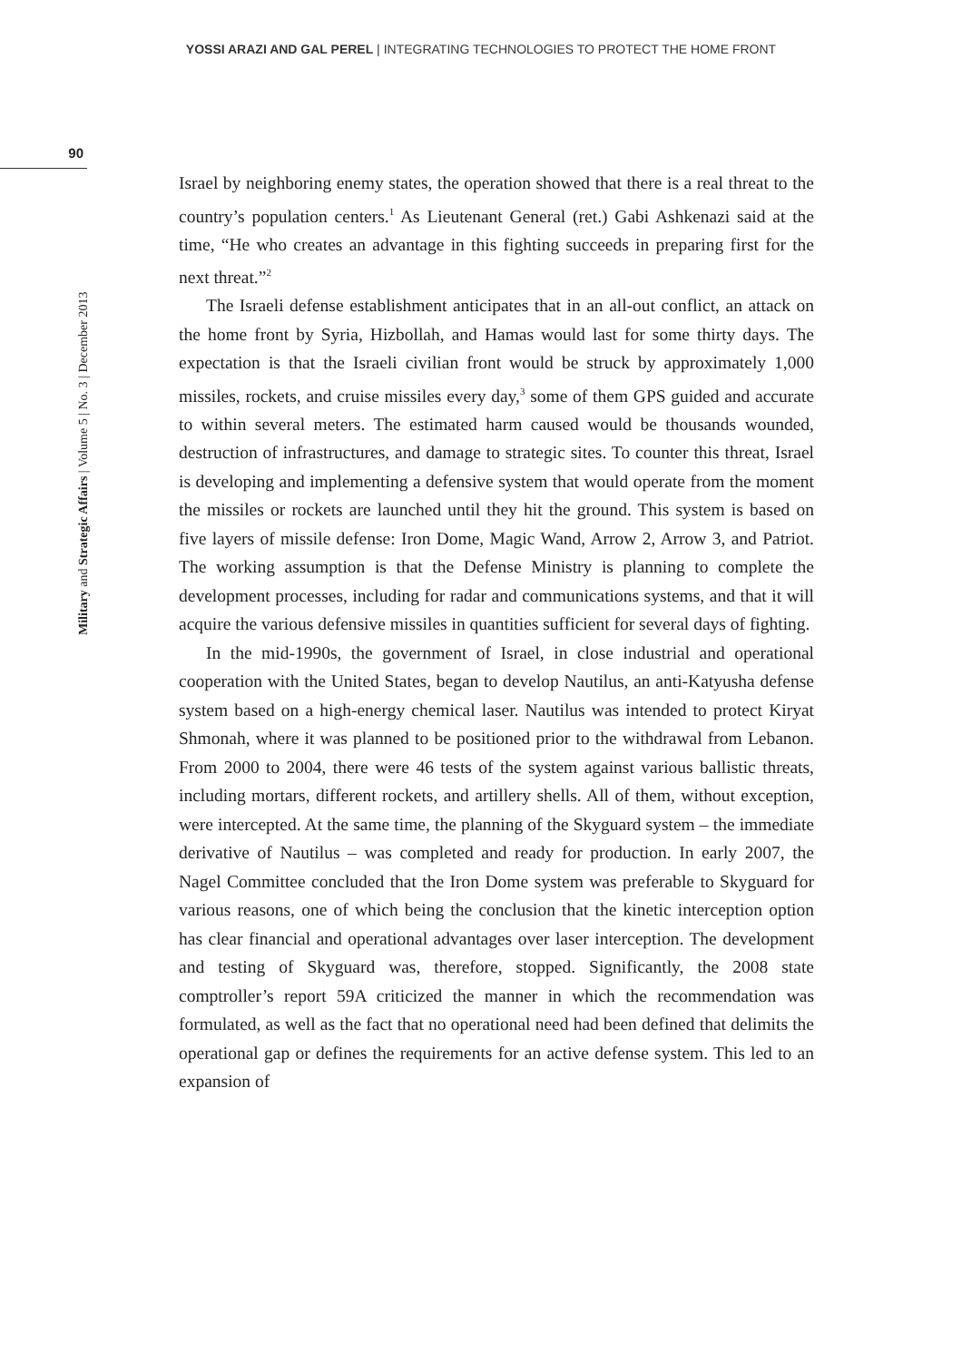YOSSI ARAZI AND GAL PEREL | INTEGRATING TECHNOLOGIES TO PROTECT THE HOME FRONT
90
Military and Strategic Affairs | Volume 5 | No. 3 | December 2013
Israel by neighboring enemy states, the operation showed that there is a real threat to the country’s population centers.<sup>1</sup> As Lieutenant General (ret.) Gabi Ashkenazi said at the time, “He who creates an advantage in this fighting succeeds in preparing first for the next threat.”<sup>2</sup>
The Israeli defense establishment anticipates that in an all-out conflict, an attack on the home front by Syria, Hizbollah, and Hamas would last for some thirty days. The expectation is that the Israeli civilian front would be struck by approximately 1,000 missiles, rockets, and cruise missiles every day,<sup>3</sup> some of them GPS guided and accurate to within several meters. The estimated harm caused would be thousands wounded, destruction of infrastructures, and damage to strategic sites. To counter this threat, Israel is developing and implementing a defensive system that would operate from the moment the missiles or rockets are launched until they hit the ground. This system is based on five layers of missile defense: Iron Dome, Magic Wand, Arrow 2, Arrow 3, and Patriot. The working assumption is that the Defense Ministry is planning to complete the development processes, including for radar and communications systems, and that it will acquire the various defensive missiles in quantities sufficient for several days of fighting.
In the mid-1990s, the government of Israel, in close industrial and operational cooperation with the United States, began to develop Nautilus, an anti-Katyusha defense system based on a high-energy chemical laser. Nautilus was intended to protect Kiryat Shmonah, where it was planned to be positioned prior to the withdrawal from Lebanon. From 2000 to 2004, there were 46 tests of the system against various ballistic threats, including mortars, different rockets, and artillery shells. All of them, without exception, were intercepted. At the same time, the planning of the Skyguard system – the immediate derivative of Nautilus – was completed and ready for production. In early 2007, the Nagel Committee concluded that the Iron Dome system was preferable to Skyguard for various reasons, one of which being the conclusion that the kinetic interception option has clear financial and operational advantages over laser interception. The development and testing of Skyguard was, therefore, stopped. Significantly, the 2008 state comptroller’s report 59A criticized the manner in which the recommendation was formulated, as well as the fact that no operational need had been defined that delimits the operational gap or defines the requirements for an active defense system. This led to an expansion of